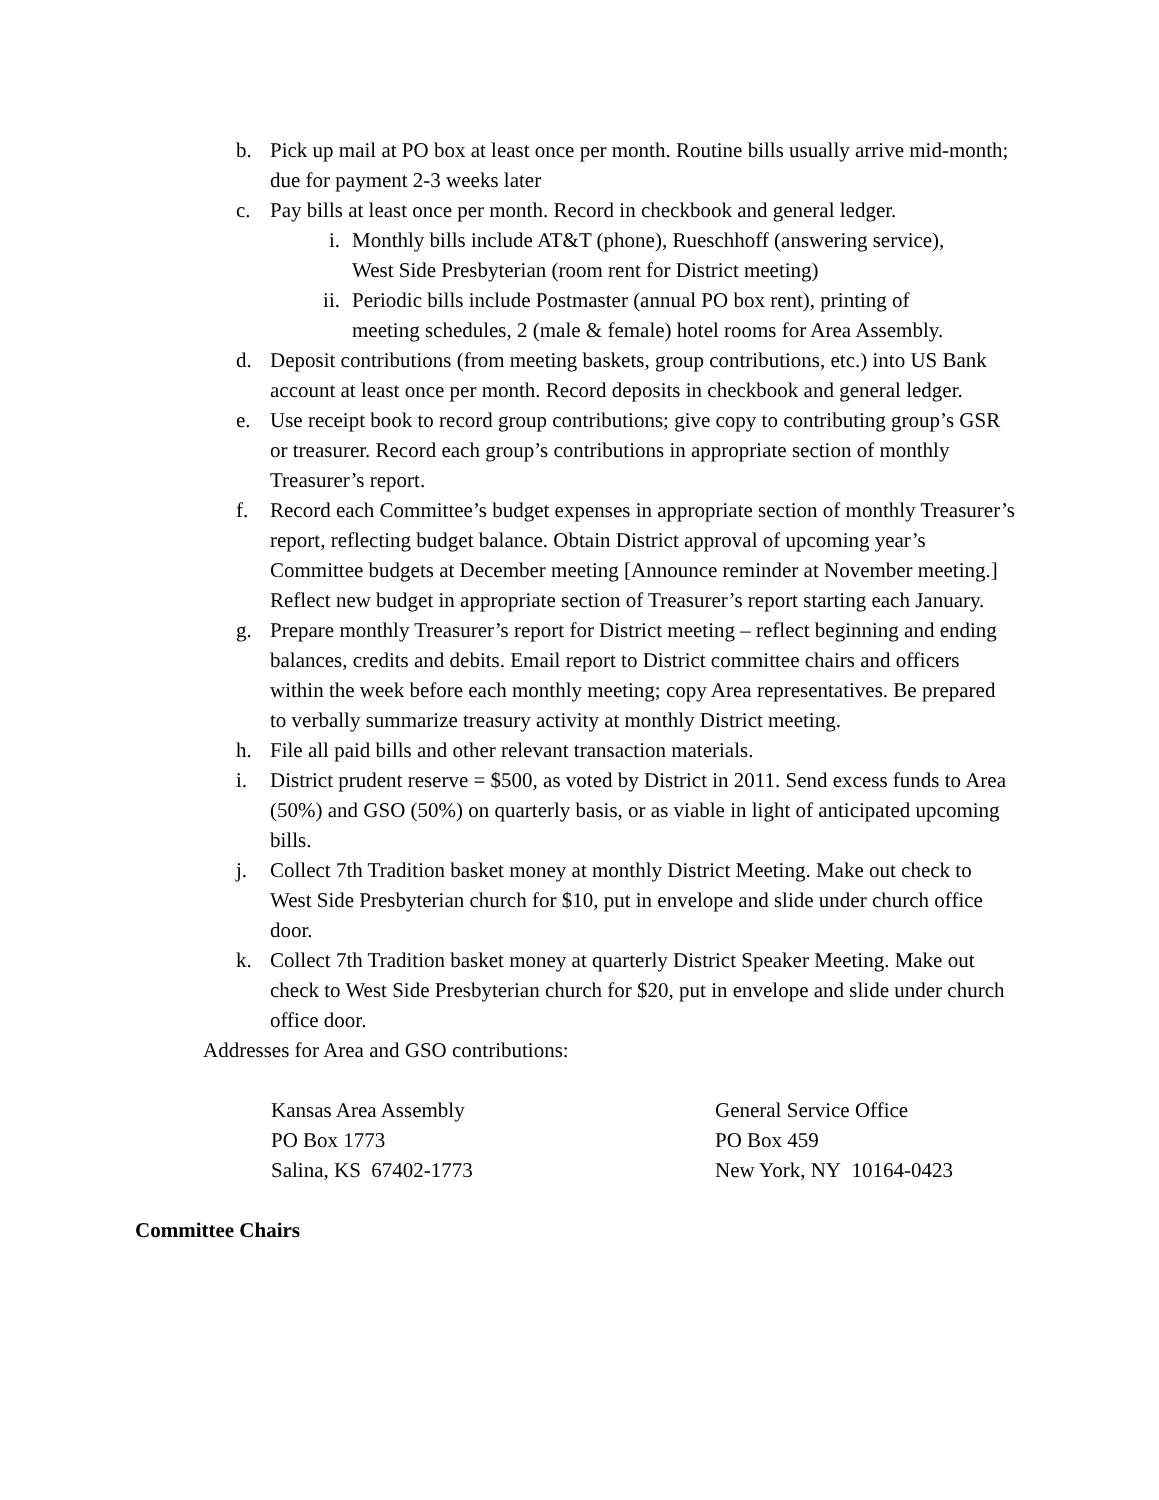b. Pick up mail at PO box at least once per month. Routine bills usually arrive mid-month; due for payment 2-3 weeks later
c. Pay bills at least once per month. Record in checkbook and general ledger.
i. Monthly bills include AT&T (phone), Rueschhoff (answering service), West Side Presbyterian (room rent for District meeting)
ii. Periodic bills include Postmaster (annual PO box rent), printing of meeting schedules, 2 (male & female) hotel rooms for Area Assembly.
d. Deposit contributions (from meeting baskets, group contributions, etc.) into US Bank account at least once per month. Record deposits in checkbook and general ledger.
e. Use receipt book to record group contributions; give copy to contributing group’s GSR or treasurer. Record each group’s contributions in appropriate section of monthly Treasurer’s report.
f. Record each Committee’s budget expenses in appropriate section of monthly Treasurer’s report, reflecting budget balance. Obtain District approval of upcoming year’s Committee budgets at December meeting [Announce reminder at November meeting.] Reflect new budget in appropriate section of Treasurer’s report starting each January.
g. Prepare monthly Treasurer’s report for District meeting – reflect beginning and ending balances, credits and debits. Email report to District committee chairs and officers within the week before each monthly meeting; copy Area representatives. Be prepared to verbally summarize treasury activity at monthly District meeting.
h. File all paid bills and other relevant transaction materials.
i. District prudent reserve = $500, as voted by District in 2011. Send excess funds to Area (50%) and GSO (50%) on quarterly basis, or as viable in light of anticipated upcoming bills.
j. Collect 7th Tradition basket money at monthly District Meeting. Make out check to West Side Presbyterian church for $10, put in envelope and slide under church office door.
k. Collect 7th Tradition basket money at quarterly District Speaker Meeting. Make out check to West Side Presbyterian church for $20, put in envelope and slide under church office door.
Addresses for Area and GSO contributions:
Kansas Area Assembly
PO Box 1773
Salina, KS 67402-1773
General Service Office
PO Box 459
New York, NY 10164-0423
Committee Chairs